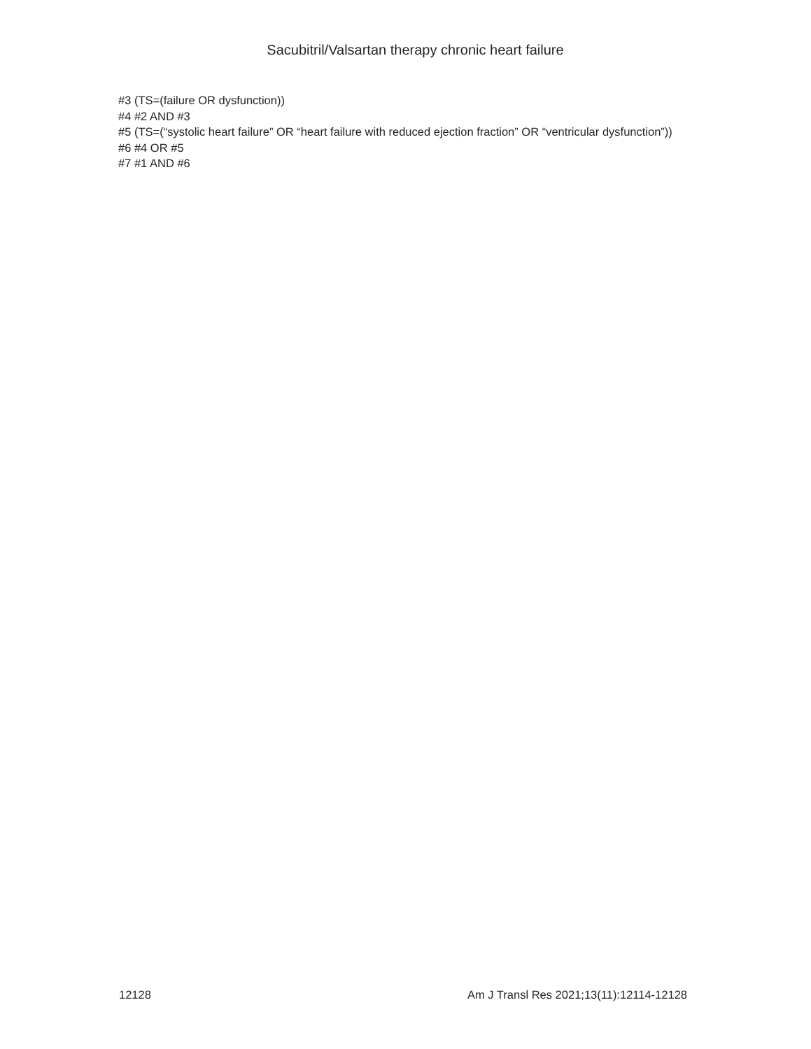Sacubitril/Valsartan therapy chronic heart failure
#3 (TS=(failure OR dysfunction))
#4 #2 AND #3
#5 (TS=(“systolic heart failure” OR “heart failure with reduced ejection fraction” OR “ventricular dysfunction”))
#6 #4 OR #5
#7 #1 AND #6
12128 Am J Transl Res 2021;13(11):12114-12128